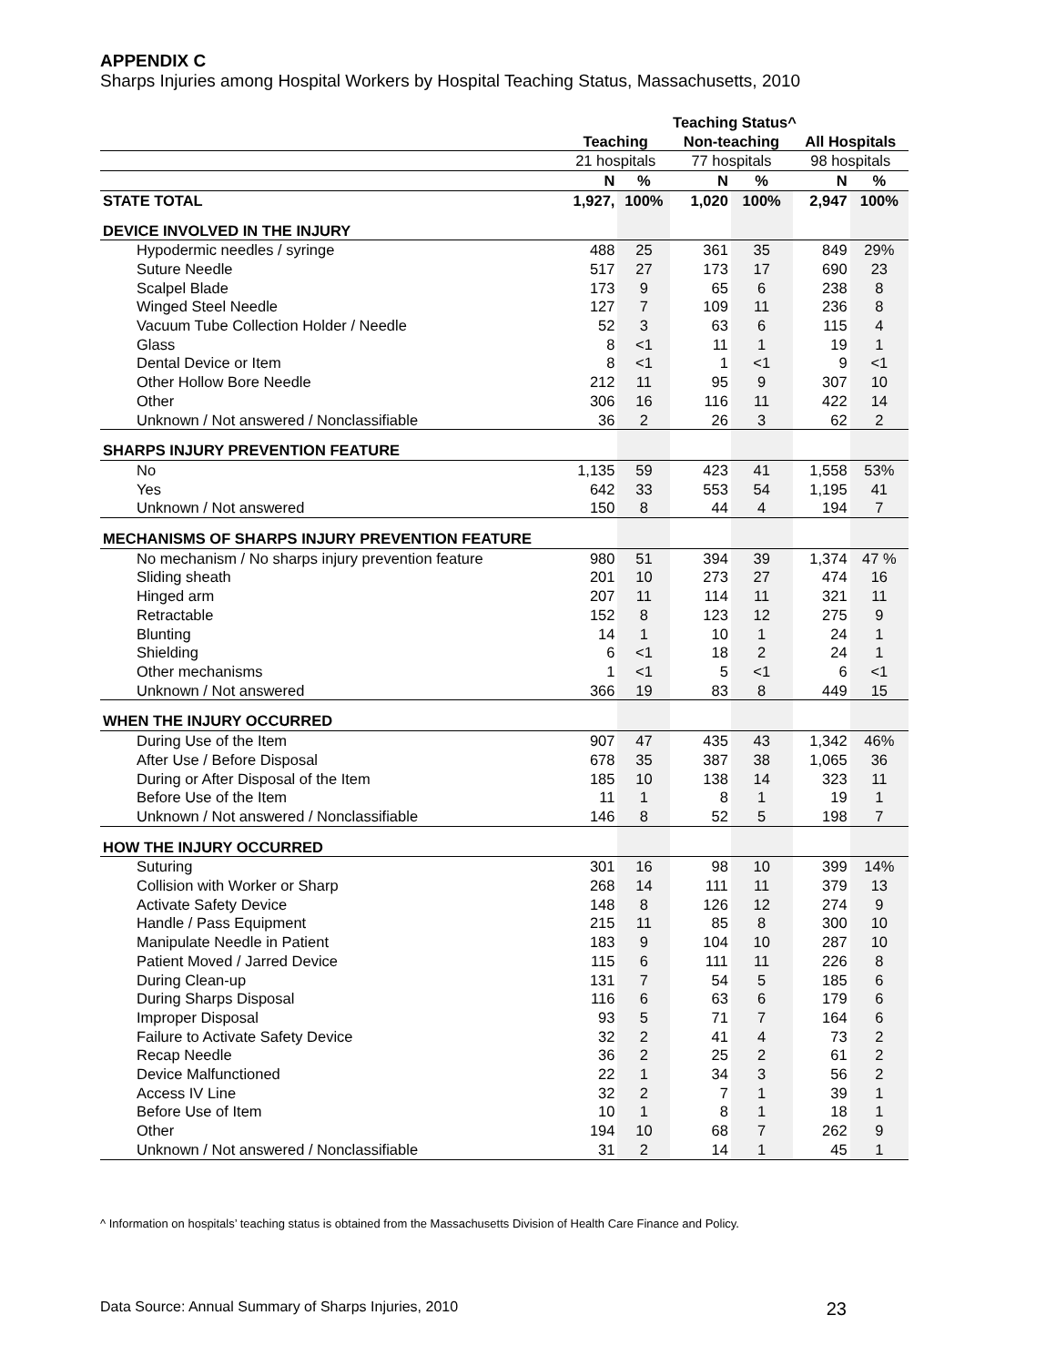APPENDIX C
Sharps Injuries among Hospital Workers by Hospital Teaching Status, Massachusetts, 2010
| | Teaching Status^ | | | | | |
| --- | --- | --- | --- | --- | --- | --- |
| | Teaching | | Non-teaching | | All Hospitals | |
| | 21 hospitals | | 77 hospitals | | 98 hospitals | |
| | N | % | N | % | N | % |
| STATE TOTAL | 1,927, | 100% | 1,020 | 100% | 2,947 | 100% |
| DEVICE INVOLVED IN THE INJURY | | | | | | |
| Hypodermic needles / syringe | 488 | 25 | 361 | 35 | 849 | 29% |
| Suture Needle | 517 | 27 | 173 | 17 | 690 | 23 |
| Scalpel Blade | 173 | 9 | 65 | 6 | 238 | 8 |
| Winged Steel Needle | 127 | 7 | 109 | 11 | 236 | 8 |
| Vacuum Tube Collection Holder / Needle | 52 | 3 | 63 | 6 | 115 | 4 |
| Glass | 8 | <1 | 11 | 1 | 19 | 1 |
| Dental Device or Item | 8 | <1 | 1 | <1 | 9 | <1 |
| Other Hollow Bore Needle | 212 | 11 | 95 | 9 | 307 | 10 |
| Other | 306 | 16 | 116 | 11 | 422 | 14 |
| Unknown / Not answered / Nonclassifiable | 36 | 2 | 26 | 3 | 62 | 2 |
| SHARPS INJURY PREVENTION FEATURE | | | | | | |
| No | 1,135 | 59 | 423 | 41 | 1,558 | 53% |
| Yes | 642 | 33 | 553 | 54 | 1,195 | 41 |
| Unknown / Not answered | 150 | 8 | 44 | 4 | 194 | 7 |
| MECHANISMS OF SHARPS INJURY PREVENTION FEATURE | | | | | | |
| No mechanism / No sharps injury prevention feature | 980 | 51 | 394 | 39 | 1,374 | 47 % |
| Sliding sheath | 201 | 10 | 273 | 27 | 474 | 16 |
| Hinged arm | 207 | 11 | 114 | 11 | 321 | 11 |
| Retractable | 152 | 8 | 123 | 12 | 275 | 9 |
| Blunting | 14 | 1 | 10 | 1 | 24 | 1 |
| Shielding | 6 | <1 | 18 | 2 | 24 | 1 |
| Other mechanisms | 1 | <1 | 5 | <1 | 6 | <1 |
| Unknown / Not answered | 366 | 19 | 83 | 8 | 449 | 15 |
| WHEN THE INJURY OCCURRED | | | | | | |
| During Use of the Item | 907 | 47 | 435 | 43 | 1,342 | 46% |
| After Use / Before Disposal | 678 | 35 | 387 | 38 | 1,065 | 36 |
| During or After Disposal of the Item | 185 | 10 | 138 | 14 | 323 | 11 |
| Before Use of the Item | 11 | 1 | 8 | 1 | 19 | 1 |
| Unknown / Not answered / Nonclassifiable | 146 | 8 | 52 | 5 | 198 | 7 |
| HOW THE INJURY OCCURRED | | | | | | |
| Suturing | 301 | 16 | 98 | 10 | 399 | 14% |
| Collision with Worker or Sharp | 268 | 14 | 111 | 11 | 379 | 13 |
| Activate Safety Device | 148 | 8 | 126 | 12 | 274 | 9 |
| Handle / Pass Equipment | 215 | 11 | 85 | 8 | 300 | 10 |
| Manipulate Needle in Patient | 183 | 9 | 104 | 10 | 287 | 10 |
| Patient Moved / Jarred Device | 115 | 6 | 111 | 11 | 226 | 8 |
| During Clean-up | 131 | 7 | 54 | 5 | 185 | 6 |
| During Sharps Disposal | 116 | 6 | 63 | 6 | 179 | 6 |
| Improper Disposal | 93 | 5 | 71 | 7 | 164 | 6 |
| Failure to Activate Safety Device | 32 | 2 | 41 | 4 | 73 | 2 |
| Recap Needle | 36 | 2 | 25 | 2 | 61 | 2 |
| Device Malfunctioned | 22 | 1 | 34 | 3 | 56 | 2 |
| Access IV Line | 32 | 2 | 7 | 1 | 39 | 1 |
| Before Use of Item | 10 | 1 | 8 | 1 | 18 | 1 |
| Other | 194 | 10 | 68 | 7 | 262 | 9 |
| Unknown / Not answered / Nonclassifiable | 31 | 2 | 14 | 1 | 45 | 1 |
^ Information on hospitals’ teaching status is obtained from the Massachusetts Division of Health Care Finance and Policy.
Data Source: Annual Summary of Sharps Injuries, 2010 23